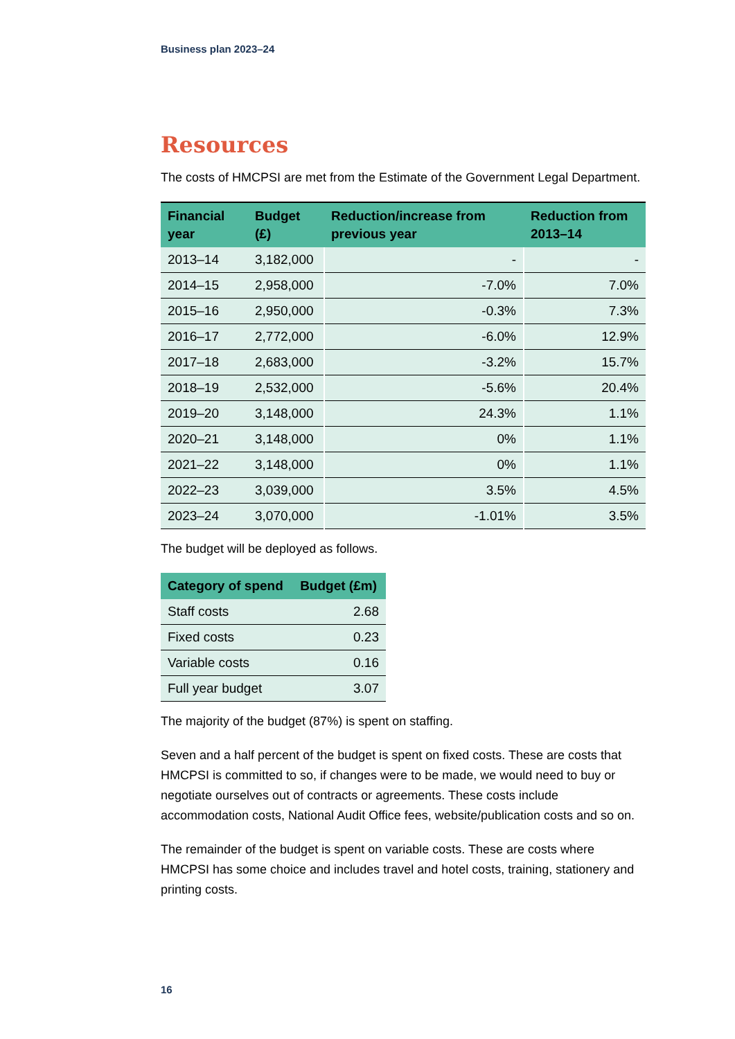Business plan 2023–24
Resources
The costs of HMCPSI are met from the Estimate of the Government Legal Department.
| Financial year | Budget (£) | Reduction/increase from previous year | Reduction from 2013–14 |
| --- | --- | --- | --- |
| 2013–14 | 3,182,000 | - | - |
| 2014–15 | 2,958,000 | -7.0% | 7.0% |
| 2015–16 | 2,950,000 | -0.3% | 7.3% |
| 2016–17 | 2,772,000 | -6.0% | 12.9% |
| 2017–18 | 2,683,000 | -3.2% | 15.7% |
| 2018–19 | 2,532,000 | -5.6% | 20.4% |
| 2019–20 | 3,148,000 | 24.3% | 1.1% |
| 2020–21 | 3,148,000 | 0% | 1.1% |
| 2021–22 | 3,148,000 | 0% | 1.1% |
| 2022–23 | 3,039,000 | 3.5% | 4.5% |
| 2023–24 | 3,070,000 | -1.01% | 3.5% |
The budget will be deployed as follows.
| Category of spend | Budget (£m) |
| --- | --- |
| Staff costs | 2.68 |
| Fixed costs | 0.23 |
| Variable costs | 0.16 |
| Full year budget | 3.07 |
The majority of the budget (87%) is spent on staffing.
Seven and a half percent of the budget is spent on fixed costs. These are costs that HMCPSI is committed to so, if changes were to be made, we would need to buy or negotiate ourselves out of contracts or agreements. These costs include accommodation costs, National Audit Office fees, website/publication costs and so on.
The remainder of the budget is spent on variable costs. These are costs where HMCPSI has some choice and includes travel and hotel costs, training, stationery and printing costs.
16